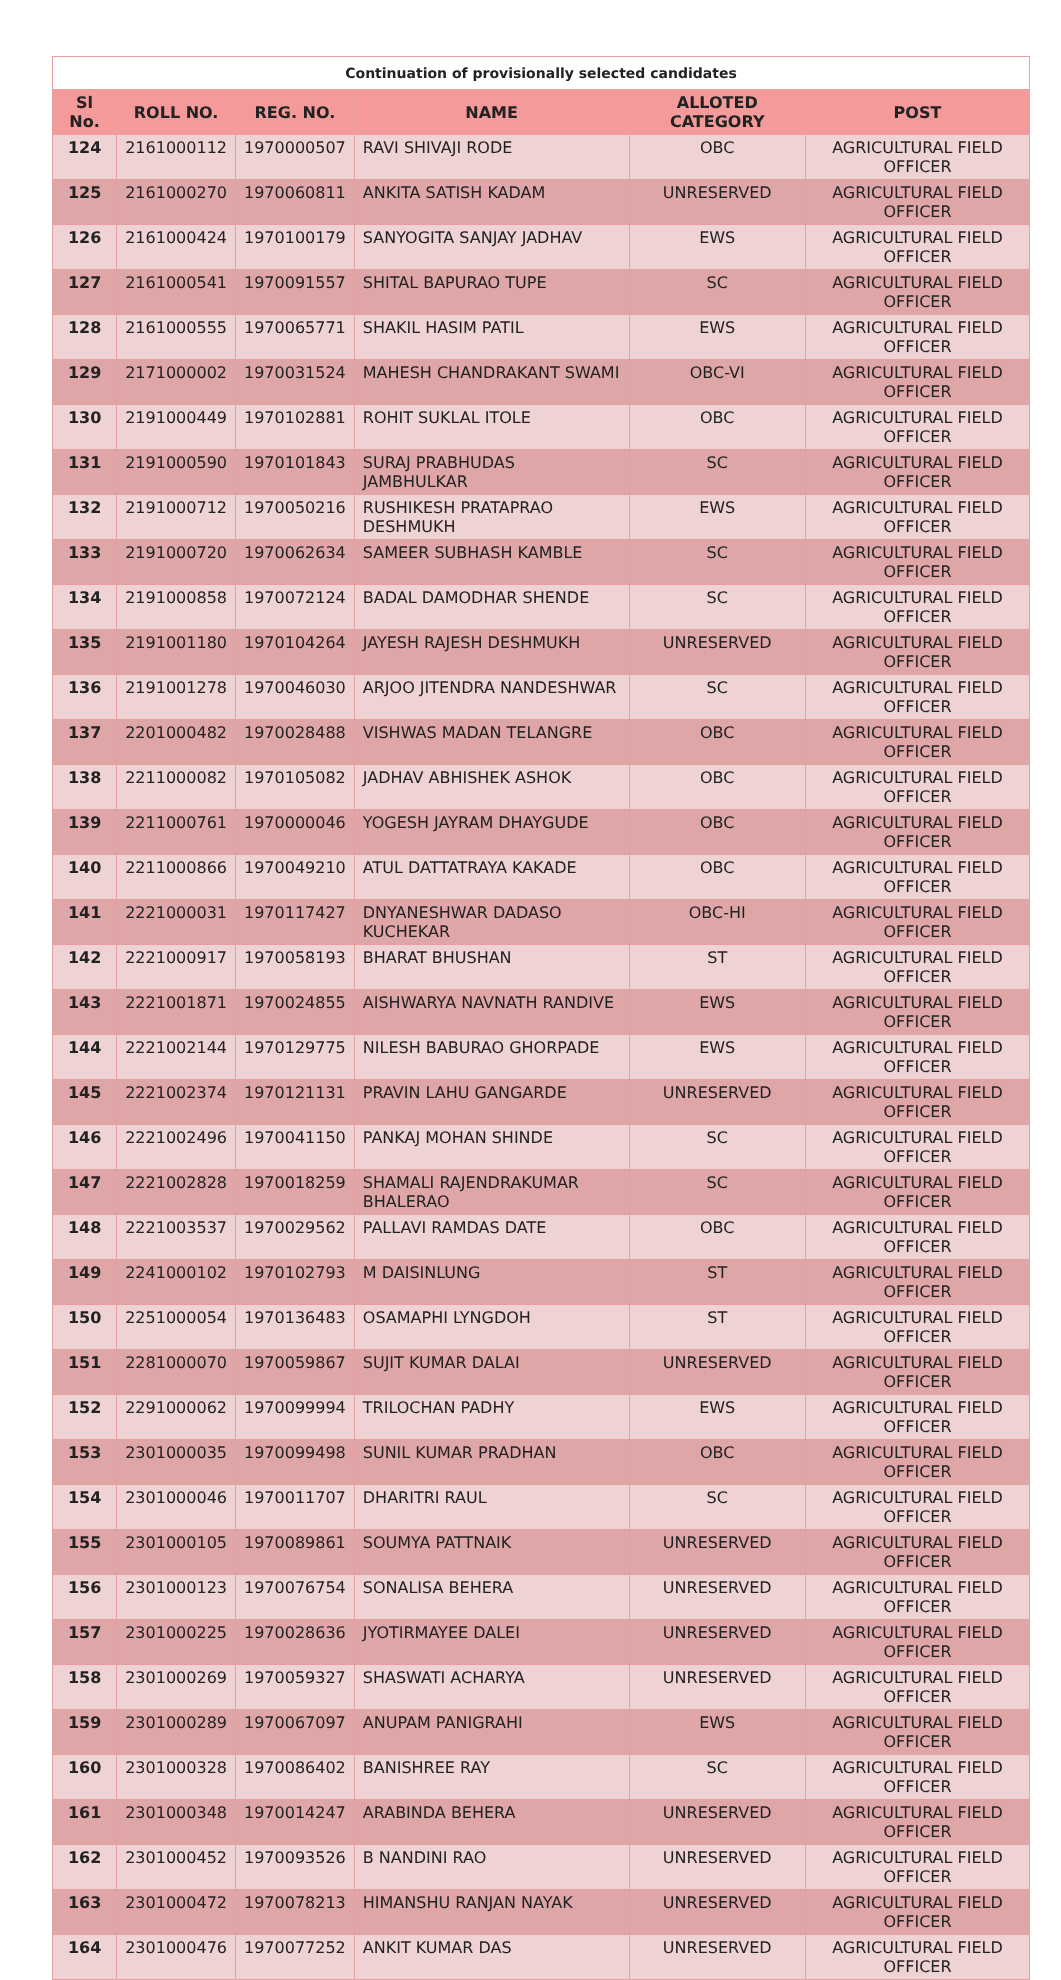| Continuation of provisionally selected candidates | | | | | |
| Sl No. | ROLL NO. | REG. NO. | NAME | ALLOTED CATEGORY | POST |
| 124 | 2161000112 | 1970000507 | RAVI SHIVAJI RODE | OBC | AGRICULTURAL FIELD OFFICER |
| 125 | 2161000270 | 1970060811 | ANKITA SATISH KADAM | UNRESERVED | AGRICULTURAL FIELD OFFICER |
| 126 | 2161000424 | 1970100179 | SANYOGITA SANJAY JADHAV | EWS | AGRICULTURAL FIELD OFFICER |
| 127 | 2161000541 | 1970091557 | SHITAL BAPURAO TUPE | SC | AGRICULTURAL FIELD OFFICER |
| 128 | 2161000555 | 1970065771 | SHAKIL HASIM PATIL | EWS | AGRICULTURAL FIELD OFFICER |
| 129 | 2171000002 | 1970031524 | MAHESH CHANDRAKANT SWAMI | OBC-VI | AGRICULTURAL FIELD OFFICER |
| 130 | 2191000449 | 1970102881 | ROHIT SUKLAL ITOLE | OBC | AGRICULTURAL FIELD OFFICER |
| 131 | 2191000590 | 1970101843 | SURAJ PRABHUDAS JAMBHULKAR | SC | AGRICULTURAL FIELD OFFICER |
| 132 | 2191000712 | 1970050216 | RUSHIKESH PRATAPRAO DESHMUKH | EWS | AGRICULTURAL FIELD OFFICER |
| 133 | 2191000720 | 1970062634 | SAMEER SUBHASH KAMBLE | SC | AGRICULTURAL FIELD OFFICER |
| 134 | 2191000858 | 1970072124 | BADAL DAMODHAR SHENDE | SC | AGRICULTURAL FIELD OFFICER |
| 135 | 2191001180 | 1970104264 | JAYESH RAJESH DESHMUKH | UNRESERVED | AGRICULTURAL FIELD OFFICER |
| 136 | 2191001278 | 1970046030 | ARJOO JITENDRA NANDESHWAR | SC | AGRICULTURAL FIELD OFFICER |
| 137 | 2201000482 | 1970028488 | VISHWAS MADAN TELANGRE | OBC | AGRICULTURAL FIELD OFFICER |
| 138 | 2211000082 | 1970105082 | JADHAV ABHISHEK ASHOK | OBC | AGRICULTURAL FIELD OFFICER |
| 139 | 2211000761 | 1970000046 | YOGESH JAYRAM DHAYGUDE | OBC | AGRICULTURAL FIELD OFFICER |
| 140 | 2211000866 | 1970049210 | ATUL DATTATRAYA KAKADE | OBC | AGRICULTURAL FIELD OFFICER |
| 141 | 2221000031 | 1970117427 | DNYANESHWAR DADASO KUCHEKAR | OBC-HI | AGRICULTURAL FIELD OFFICER |
| 142 | 2221000917 | 1970058193 | BHARAT BHUSHAN | ST | AGRICULTURAL FIELD OFFICER |
| 143 | 2221001871 | 1970024855 | AISHWARYA NAVNATH RANDIVE | EWS | AGRICULTURAL FIELD OFFICER |
| 144 | 2221002144 | 1970129775 | NILESH BABURAO GHORPADE | EWS | AGRICULTURAL FIELD OFFICER |
| 145 | 2221002374 | 1970121131 | PRAVIN LAHU GANGARDE | UNRESERVED | AGRICULTURAL FIELD OFFICER |
| 146 | 2221002496 | 1970041150 | PANKAJ MOHAN SHINDE | SC | AGRICULTURAL FIELD OFFICER |
| 147 | 2221002828 | 1970018259 | SHAMALI RAJENDRAKUMAR BHALERAO | SC | AGRICULTURAL FIELD OFFICER |
| 148 | 2221003537 | 1970029562 | PALLAVI RAMDAS DATE | OBC | AGRICULTURAL FIELD OFFICER |
| 149 | 2241000102 | 1970102793 | M DAISINLUNG | ST | AGRICULTURAL FIELD OFFICER |
| 150 | 2251000054 | 1970136483 | OSAMAPHI LYNGDOH | ST | AGRICULTURAL FIELD OFFICER |
| 151 | 2281000070 | 1970059867 | SUJIT KUMAR DALAI | UNRESERVED | AGRICULTURAL FIELD OFFICER |
| 152 | 2291000062 | 1970099994 | TRILOCHAN PADHY | EWS | AGRICULTURAL FIELD OFFICER |
| 153 | 2301000035 | 1970099498 | SUNIL KUMAR PRADHAN | OBC | AGRICULTURAL FIELD OFFICER |
| 154 | 2301000046 | 1970011707 | DHARITRI RAUL | SC | AGRICULTURAL FIELD OFFICER |
| 155 | 2301000105 | 1970089861 | SOUMYA PATTNAIK | UNRESERVED | AGRICULTURAL FIELD OFFICER |
| 156 | 2301000123 | 1970076754 | SONALISA BEHERA | UNRESERVED | AGRICULTURAL FIELD OFFICER |
| 157 | 2301000225 | 1970028636 | JYOTIRMAYEE DALEI | UNRESERVED | AGRICULTURAL FIELD OFFICER |
| 158 | 2301000269 | 1970059327 | SHASWATI ACHARYA | UNRESERVED | AGRICULTURAL FIELD OFFICER |
| 159 | 2301000289 | 1970067097 | ANUPAM PANIGRAHI | EWS | AGRICULTURAL FIELD OFFICER |
| 160 | 2301000328 | 1970086402 | BANISHREE RAY | SC | AGRICULTURAL FIELD OFFICER |
| 161 | 2301000348 | 1970014247 | ARABINDA BEHERA | UNRESERVED | AGRICULTURAL FIELD OFFICER |
| 162 | 2301000452 | 1970093526 | B NANDINI RAO | UNRESERVED | AGRICULTURAL FIELD OFFICER |
| 163 | 2301000472 | 1970078213 | HIMANSHU RANJAN NAYAK | UNRESERVED | AGRICULTURAL FIELD OFFICER |
| 164 | 2301000476 | 1970077252 | ANKIT KUMAR DAS | UNRESERVED | AGRICULTURAL FIELD OFFICER |